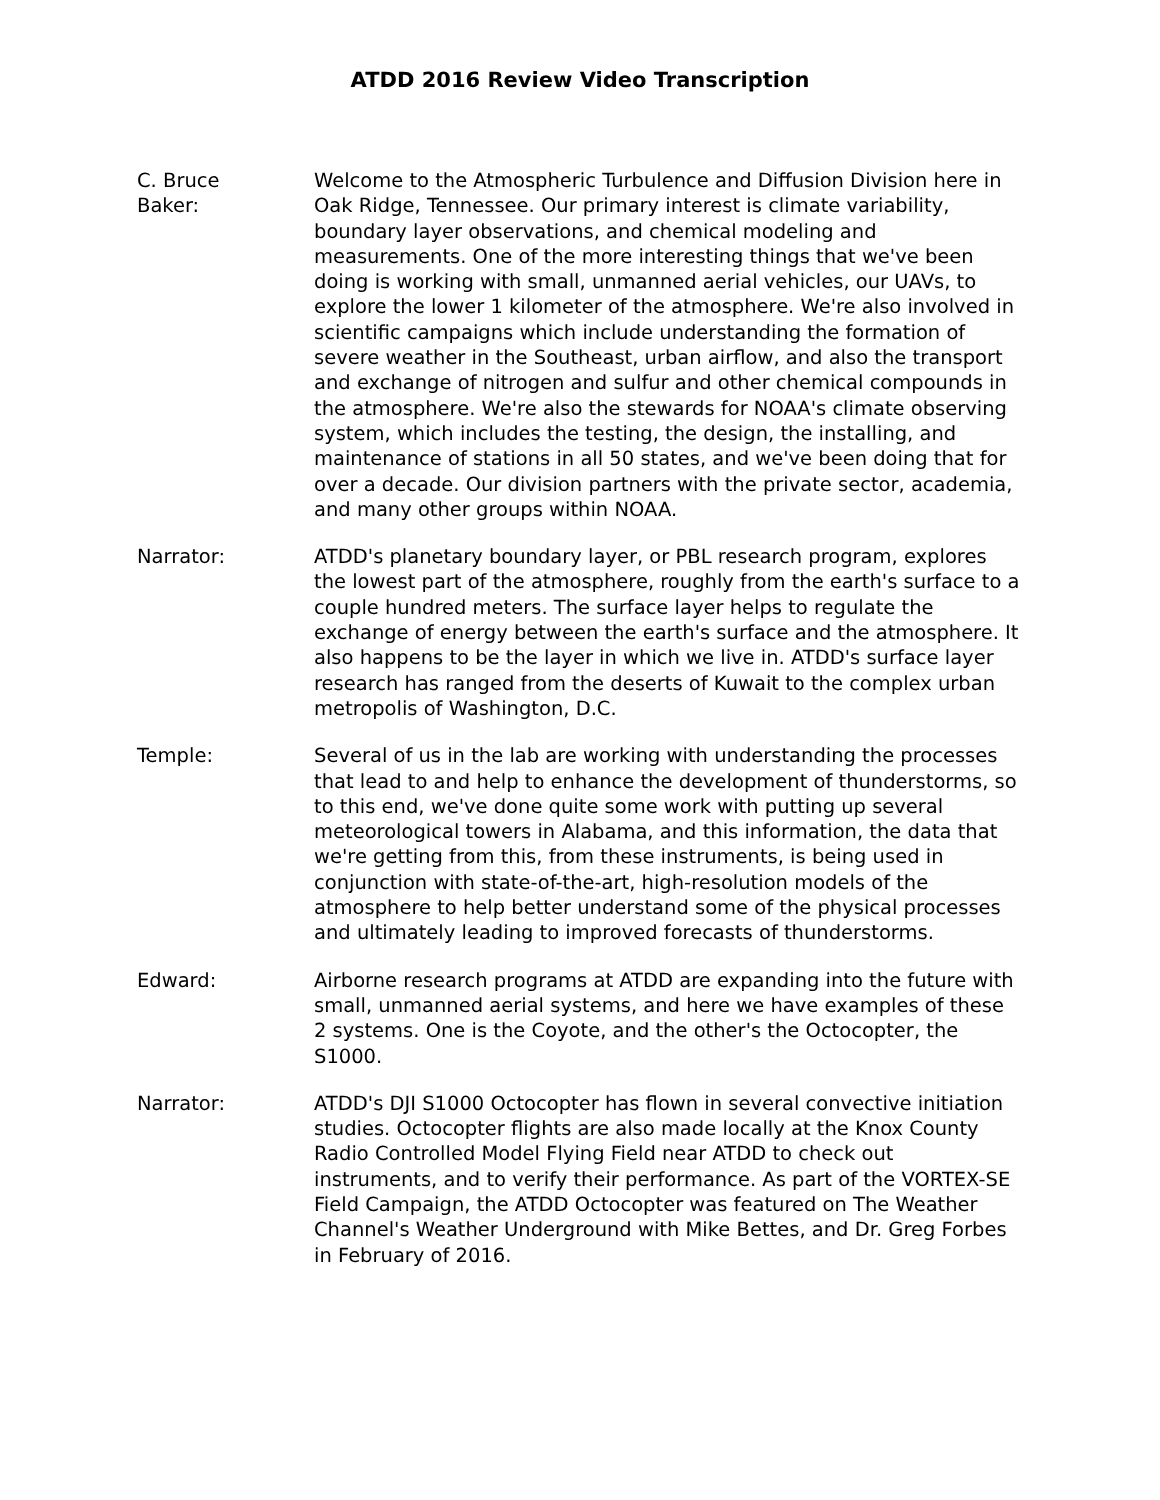ATDD 2016 Review Video Transcription
C. Bruce
Baker:
Welcome to the Atmospheric Turbulence and Diffusion Division here in Oak Ridge, Tennessee. Our primary interest is climate variability, boundary layer observations, and chemical modeling and measurements. One of the more interesting things that we've been doing is working with small, unmanned aerial vehicles, our UAVs, to explore the lower 1 kilometer of the atmosphere. We're also involved in scientific campaigns which include understanding the formation of severe weather in the Southeast, urban airflow, and also the transport and exchange of nitrogen and sulfur and other chemical compounds in the atmosphere. We're also the stewards for NOAA's climate observing system, which includes the testing, the design, the installing, and maintenance of stations in all 50 states, and we've been doing that for over a decade. Our division partners with the private sector, academia, and many other groups within NOAA.
Narrator: ATDD's planetary boundary layer, or PBL research program, explores the lowest part of the atmosphere, roughly from the earth's surface to a couple hundred meters. The surface layer helps to regulate the exchange of energy between the earth's surface and the atmosphere. It also happens to be the layer in which we live in. ATDD's surface layer research has ranged from the deserts of Kuwait to the complex urban metropolis of Washington, D.C.
Temple: Several of us in the lab are working with understanding the processes that lead to and help to enhance the development of thunderstorms, so to this end, we've done quite some work with putting up several meteorological towers in Alabama, and this information, the data that we're getting from this, from these instruments, is being used in conjunction with state-of-the-art, high-resolution models of the atmosphere to help better understand some of the physical processes and ultimately leading to improved forecasts of thunderstorms.
Edward: Airborne research programs at ATDD are expanding into the future with small, unmanned aerial systems, and here we have examples of these 2 systems. One is the Coyote, and the other's the Octocopter, the S1000.
Narrator: ATDD's DJI S1000 Octocopter has flown in several convective initiation studies. Octocopter flights are also made locally at the Knox County Radio Controlled Model Flying Field near ATDD to check out instruments, and to verify their performance. As part of the VORTEX-SE Field Campaign, the ATDD Octocopter was featured on The Weather Channel's Weather Underground with Mike Bettes, and Dr. Greg Forbes in February of 2016.